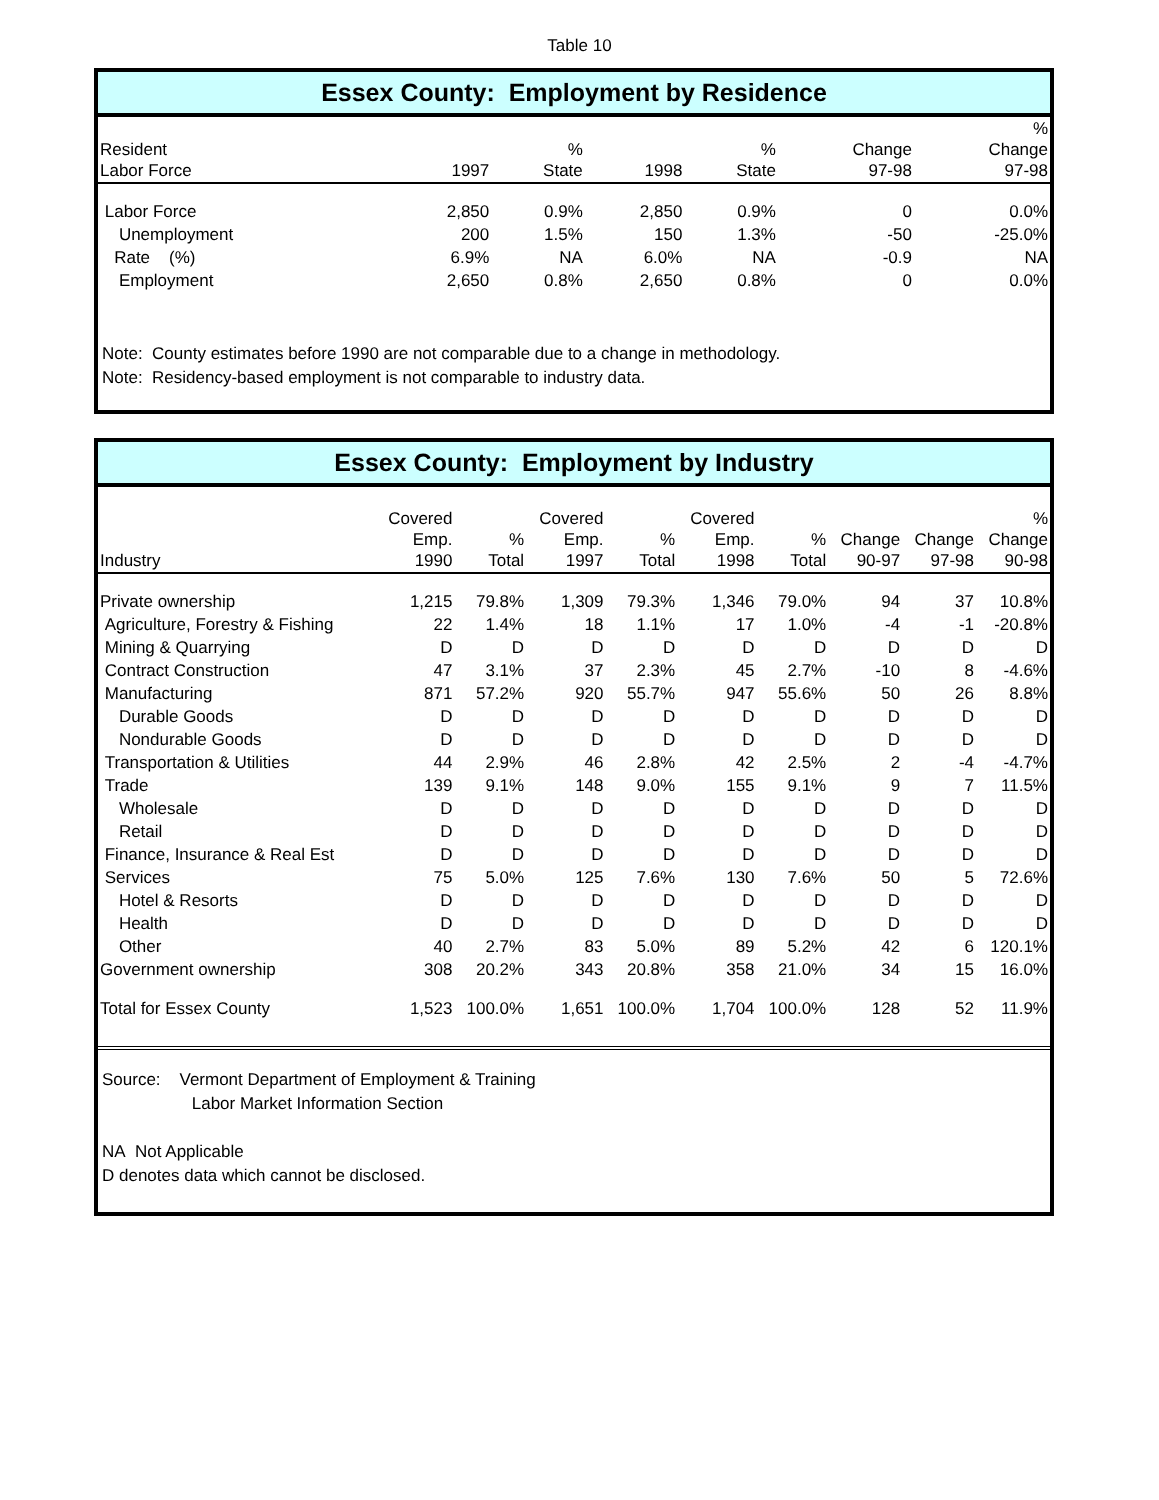Table 10
Essex County: Employment by Residence
| Resident Labor Force | 1997 | % State | 1998 | % State | Change 97-98 | % Change 97-98 |
| --- | --- | --- | --- | --- | --- | --- |
| Labor Force | 2,850 | 0.9% | 2,850 | 0.9% | 0 | 0.0% |
| Unemployment | 200 | 1.5% | 150 | 1.3% | -50 | -25.0% |
| Rate (%) | 6.9% | NA | 6.0% | NA | -0.9 | NA |
| Employment | 2,650 | 0.8% | 2,650 | 0.8% | 0 | 0.0% |
Note: County estimates before 1990 are not comparable due to a change in methodology.
Note: Residency-based employment is not comparable to industry data.
Essex County: Employment by Industry
| Industry | Covered Emp. 1990 | % Total | Covered Emp. 1997 | % Total | Covered Emp. 1998 | % Total | Change 90-97 | Change 97-98 | % Change 90-98 |
| --- | --- | --- | --- | --- | --- | --- | --- | --- | --- |
| Private ownership | 1,215 | 79.8% | 1,309 | 79.3% | 1,346 | 79.0% | 94 | 37 | 10.8% |
| Agriculture, Forestry & Fishing | 22 | 1.4% | 18 | 1.1% | 17 | 1.0% | -4 | -1 | -20.8% |
| Mining & Quarrying | D | D | D | D | D | D | D | D | D |
| Contract Construction | 47 | 3.1% | 37 | 2.3% | 45 | 2.7% | -10 | 8 | -4.6% |
| Manufacturing | 871 | 57.2% | 920 | 55.7% | 947 | 55.6% | 50 | 26 | 8.8% |
| Durable Goods | D | D | D | D | D | D | D | D | D |
| Nondurable Goods | D | D | D | D | D | D | D | D | D |
| Transportation & Utilities | 44 | 2.9% | 46 | 2.8% | 42 | 2.5% | 2 | -4 | -4.7% |
| Trade | 139 | 9.1% | 148 | 9.0% | 155 | 9.1% | 9 | 7 | 11.5% |
| Wholesale | D | D | D | D | D | D | D | D | D |
| Retail | D | D | D | D | D | D | D | D | D |
| Finance, Insurance & Real Est | D | D | D | D | D | D | D | D | D |
| Services | 75 | 5.0% | 125 | 7.6% | 130 | 7.6% | 50 | 5 | 72.6% |
| Hotel & Resorts | D | D | D | D | D | D | D | D | D |
| Health | D | D | D | D | D | D | D | D | D |
| Other | 40 | 2.7% | 83 | 5.0% | 89 | 5.2% | 42 | 6 | 120.1% |
| Government ownership | 308 | 20.2% | 343 | 20.8% | 358 | 21.0% | 34 | 15 | 16.0% |
| Total for Essex County | 1,523 | 100.0% | 1,651 | 100.0% | 1,704 | 100.0% | 128 | 52 | 11.9% |
Source: Vermont Department of Employment & Training
Labor Market Information Section
NA Not Applicable
D denotes data which cannot be disclosed.